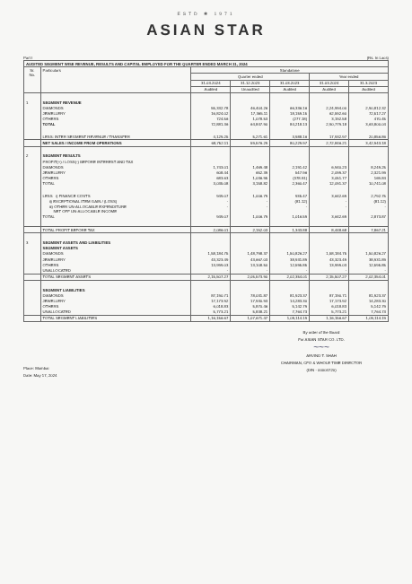ESTD ✱ 1971
ASIAN STAR
Part I (Rs. In Lacs)
| AUDITED SEGMENT WISE REVENUE, RESULTS AND CAPITAL EMPLOYED FOR THE QUARTER ENDED MARCH 31, 2024 | | | | | | |
| --- | --- | --- | --- | --- | --- | --- |
| Sr. No. | Particulars | Standalone | | | | |
| | | Quarter ended | | | Year ended | |
| | | 31.03.2024 | 31.12.2023 | 31.03.2023 | 31.03.2024 | 31.3.2023 |
| | | Audited | Unaudited | Audited | Audited | Audited |
| 1 | SEGMENT REVENUE | | | | | |
| | DIAMONDS | 55,332.78 | 46,404.26 | 66,336.16 | 2,24,994.00 | 2,90,812.32 |
| | JEWELLERY | 16,824.02 | 17,365.11 | 18,159.15 | 62,592.60 | 72,517.27 |
| | OTHERS | 724.56 | 1,078.53 | (277.18) | 3,192.58 | 470.45 |
| | TOTAL | 72,881.36 | 64,847.90 | 84,218.13 | 2,90,779.18 | 3,63,800.04 |
| | LESS: INTER SEGMENT REVENUE / TRANSFER | 4,129.25 | 5,271.61 | 3,988.16 | 17,932.97 | 20,856.86 |
| | NET SALES / INCOME FROM OPERATIONS | 68,752.11 | 59,576.29 | 80,229.97 | 2,72,846.21 | 3,42,943.18 |
| 2 | SEGMENT RESULTS | | | | | |
| | PROFIT(+) / LOSS(-) BEFORE INTEREST AND TAX | | | | | |
| | DIAMONDS | 1,743.01 | 1,469.48 | 2,191.42 | 6,940.23 | 8,249.25 |
| | JEWELLERY | 608.44 | 652.39 | 547.96 | 2,099.37 | 2,321.99 |
| | OTHERS | 683.63 | 1,036.95 | (378.91) | 3,051.77 | 169.84 |
| | TOTAL | 3,035.08 | 3,158.82 | 2,360.47 | 12,091.37 | 10,741.08 |
| | LESS i) FINANCE COSTS | 949.07 | 1,006.79 | 935.47 | 3,642.69 | 2,792.75 |
| | ii) EXCEPTIONAL ITEM GAIN / (LOSS) | - | - | (81.12) | - | (81.12) |
| | iii) OTHER UN-ALLOCABLE EXPENDITURE NET OFF UN-ALLOCABLE INCOME | - | - | - | - | - |
| | TOTAL | 949.07 | 1,006.79 | 1,016.59 | 3,642.69 | 2,873.87 |
| | TOTAL PROFIT BEFORE TAX | 2,086.01 | 2,152.03 | 1,343.88 | 8,448.68 | 7,867.21 |
| 3 | SEGMENT ASSETS AND LIABILITIES | | | | | |
| | SEGMENT ASSETS | | | | | |
| | DIAMONDS | 1,58,184.75 | 1,48,798.37 | 1,50,826.27 | 1,58,184.75 | 1,50,826.27 |
| | JEWELLERY | 43,323.49 | 43,667.03 | 38,931.89 | 43,323.49 | 38,931.89 |
| | OTHERS | 13,999.03 | 13,108.50 | 12,595.85 | 13,999.03 | 12,595.85 |
| | UNALLOCATED | - | - | - | - | - |
| | TOTAL SEGMENT ASSETS | 2,15,507.27 | 2,05,573.90 | 2,02,354.01 | 2,15,507.27 | 2,02,354.01 |
| | SEGMENT LIABILITIES | | | | | |
| | DIAMONDS | 87,190.71 | 78,031.87 | 81,923.37 | 87,190.71 | 81,923.37 |
| | JEWELLERY | 17,173.92 | 17,930.93 | 14,283.30 | 17,173.92 | 14,283.30 |
| | OTHERS | 6,018.83 | 5,870.46 | 5,142.79 | 6,018.83 | 5,142.79 |
| | UNALLOCATED | 5,773.21 | 5,838.21 | 7,764.73 | 5,773.21 | 7,764.73 |
| | TOTAL SEGMENT LIABILITIES | 1,16,156.67 | 1,07,671.47 | 1,09,114.19 | 1,16,156.67 | 1,09,114.19 |
Place: Mumbai
Date: May 17, 2024
By order of the Board
For ASIAN STAR CO. LTD.
~~~
ARVIND T. SHAH
CHAIRMAN, CFO & WHOLE TIME DIRECTOR
(DIN - 00004720)